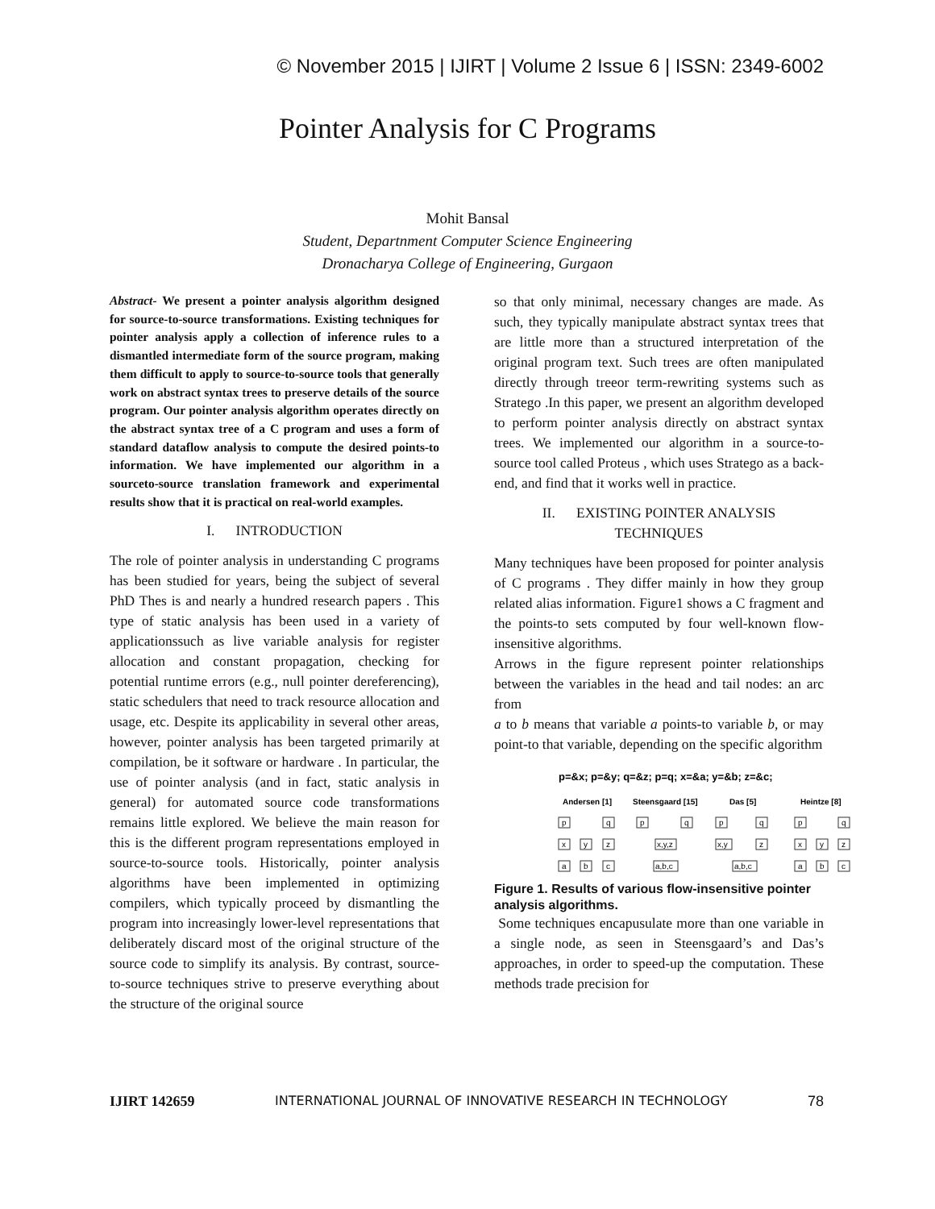© November 2015 | IJIRT | Volume 2 Issue 6 | ISSN: 2349-6002
Pointer Analysis for C Programs
Mohit Bansal
Student, Departnment Computer Science Engineering
Dronacharya College of Engineering, Gurgaon
Abstract- We present a pointer analysis algorithm designed for source-to-source transformations. Existing techniques for pointer analysis apply a collection of inference rules to a dismantled intermediate form of the source program, making them difficult to apply to source-to-source tools that generally work on abstract syntax trees to preserve details of the source program. Our pointer analysis algorithm operates directly on the abstract syntax tree of a C program and uses a form of standard dataflow analysis to compute the desired points-to information. We have implemented our algorithm in a sourceto-source translation framework and experimental results show that it is practical on real-world examples.
I. INTRODUCTION
The role of pointer analysis in understanding C programs has been studied for years, being the subject of several PhD Thes is and nearly a hundred research papers . This type of static analysis has been used in a variety of applicationssuch as live variable analysis for register allocation and constant propagation, checking for potential runtime errors (e.g., null pointer dereferencing), static schedulers that need to track resource allocation and usage, etc. Despite its applicability in several other areas, however, pointer analysis has been targeted primarily at compilation, be it software or hardware . In particular, the use of pointer analysis (and in fact, static analysis in general) for automated source code transformations remains little explored. We believe the main reason for this is the different program representations employed in source-to-source tools. Historically, pointer analysis algorithms have been implemented in optimizing compilers, which typically proceed by dismantling the program into increasingly lower-level representations that deliberately discard most of the original structure of the source code to simplify its analysis. By contrast, source-to-source techniques strive to preserve everything about the structure of the original source
so that only minimal, necessary changes are made. As such, they typically manipulate abstract syntax trees that are little more than a structured interpretation of the original program text. Such trees are often manipulated directly through treeor term-rewriting systems such as Stratego .In this paper, we present an algorithm developed to perform pointer analysis directly on abstract syntax trees. We implemented our algorithm in a source-to-source tool called Proteus , which uses Stratego as a back-end, and find that it works well in practice.
II. EXISTING POINTER ANALYSIS
TECHNIQUES
Many techniques have been proposed for pointer analysis of C programs . They differ mainly in how they group related alias information. Figure1 shows a C fragment and the points-to sets computed by four well-known flow-insensitive algorithms.
Arrows in the figure represent pointer relationships between the variables in the head and tail nodes: an arc from
a to b means that variable a points-to variable b, or may point-to that variable, depending on the specific algorithm
p=&x; p=&y; q=&z; p=q; x=&a; y=&b; z=&c;
Andersen [1]
Steensgaard [15]
Das [5]
Heintze [8]
p
q
x
y
z
a
b
c
p
q
x,y,z
a,b,c
p
q
x,y
z
a,b,c
p
q
x
y
z
a
b
c
Figure 1. Results of various flow-insensitive pointer analysis algorithms.
Some techniques encapusulate more than one variable in a single node, as seen in Steensgaard’s and Das’s approaches, in order to speed-up the computation. These methods trade precision for
IJIRT 142659 INTERNATIONAL JOURNAL OF INNOVATIVE RESEARCH IN TECHNOLOGY 78